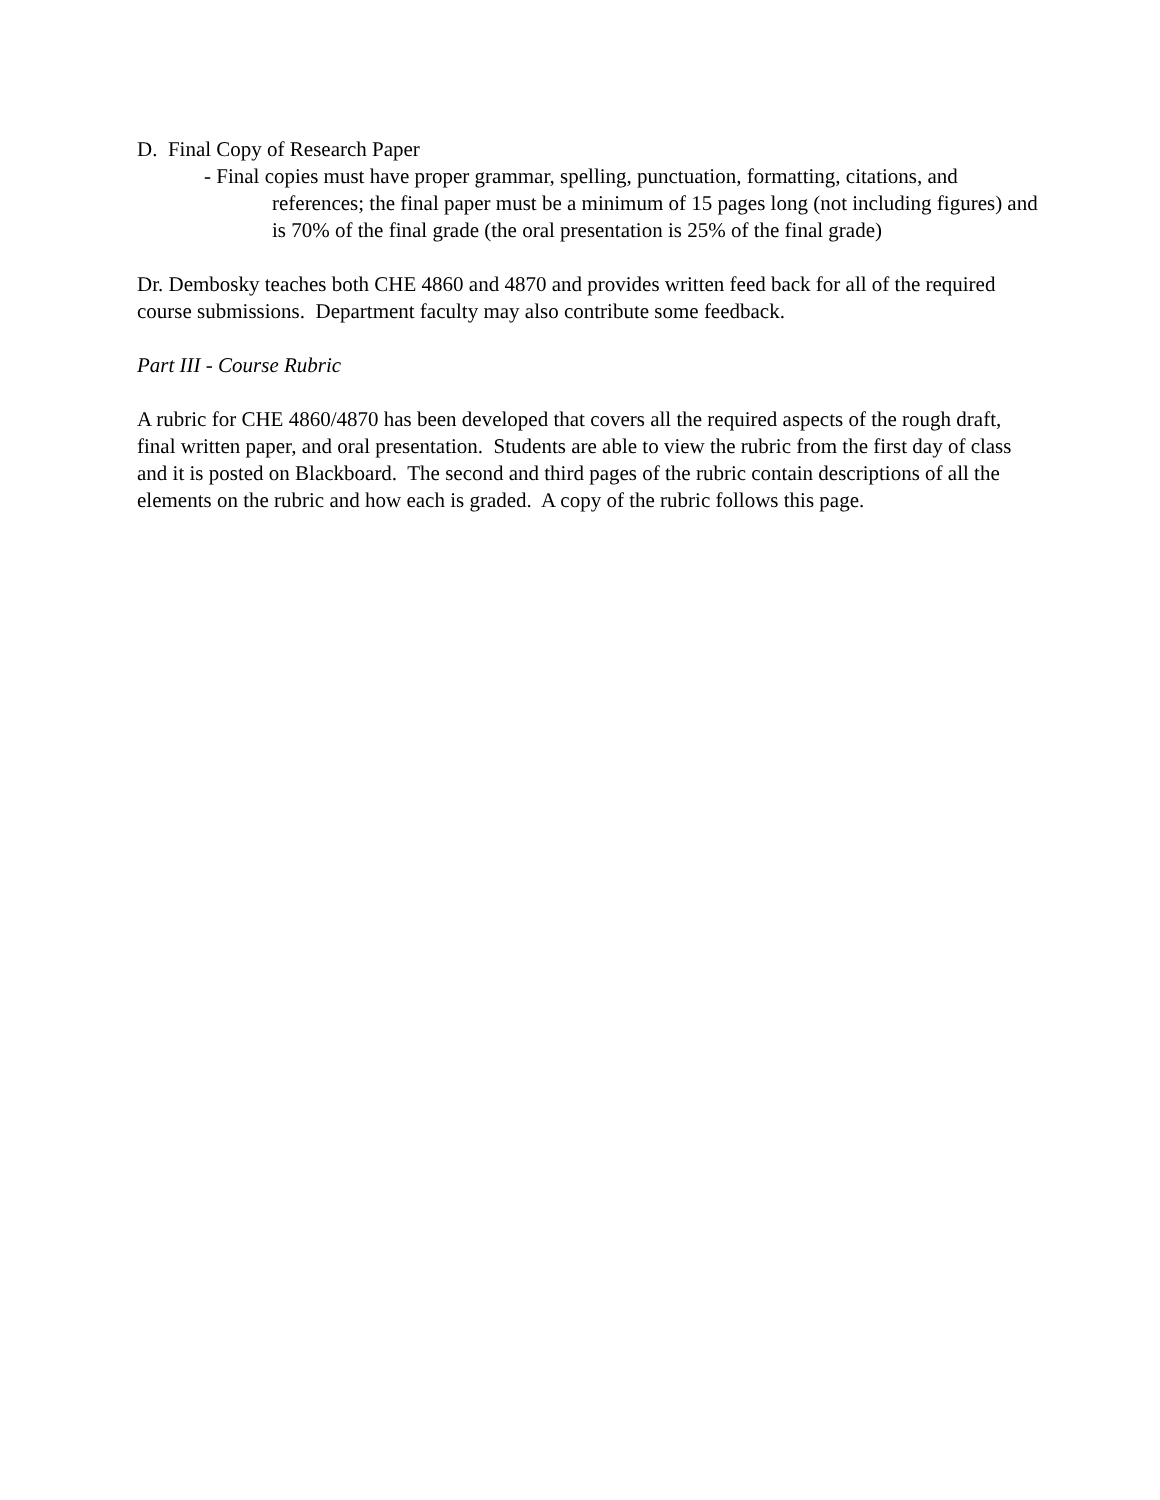D. Final Copy of Research Paper
- Final copies must have proper grammar, spelling, punctuation, formatting, citations, and
references; the final paper must be a minimum of 15 pages long (not including figures) and is 70% of the final grade (the oral presentation is 25% of the final grade)
Dr. Dembosky teaches both CHE 4860 and 4870 and provides written feed back for all of the required course submissions. Department faculty may also contribute some feedback.
Part III - Course Rubric
A rubric for CHE 4860/4870 has been developed that covers all the required aspects of the rough draft, final written paper, and oral presentation. Students are able to view the rubric from the first day of class and it is posted on Blackboard. The second and third pages of the rubric contain descriptions of all the elements on the rubric and how each is graded. A copy of the rubric follows this page.